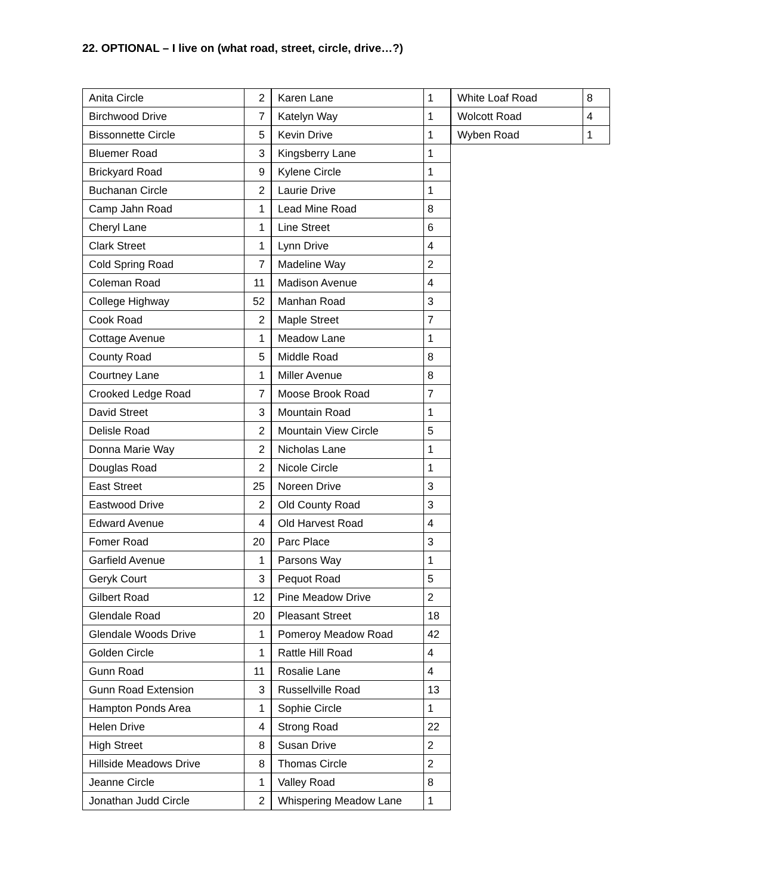22. OPTIONAL – I live on (what road, street, circle, drive…?)
| Anita Circle | 2 |
| Birchwood Drive | 7 |
| Bissonnette Circle | 5 |
| Bluemer Road | 3 |
| Brickyard Road | 9 |
| Buchanan Circle | 2 |
| Camp Jahn Road | 1 |
| Cheryl Lane | 1 |
| Clark Street | 1 |
| Cold Spring Road | 7 |
| Coleman Road | 11 |
| College Highway | 52 |
| Cook Road | 2 |
| Cottage Avenue | 1 |
| County Road | 5 |
| Courtney Lane | 1 |
| Crooked Ledge Road | 7 |
| David Street | 3 |
| Delisle Road | 2 |
| Donna Marie Way | 2 |
| Douglas Road | 2 |
| East Street | 25 |
| Eastwood Drive | 2 |
| Edward Avenue | 4 |
| Fomer Road | 20 |
| Garfield Avenue | 1 |
| Geryk Court | 3 |
| Gilbert Road | 12 |
| Glendale Road | 20 |
| Glendale Woods Drive | 1 |
| Golden Circle | 1 |
| Gunn Road | 11 |
| Gunn Road Extension | 3 |
| Hampton Ponds Area | 1 |
| Helen Drive | 4 |
| High Street | 8 |
| Hillside Meadows Drive | 8 |
| Jeanne Circle | 1 |
| Jonathan Judd Circle | 2 |
| Karen Lane | 1 |
| Katelyn Way | 1 |
| Kevin Drive | 1 |
| Kingsberry Lane | 1 |
| Kylene Circle | 1 |
| Laurie Drive | 1 |
| Lead Mine Road | 8 |
| Line Street | 6 |
| Lynn Drive | 4 |
| Madeline Way | 2 |
| Madison Avenue | 4 |
| Manhan Road | 3 |
| Maple Street | 7 |
| Meadow Lane | 1 |
| Middle Road | 8 |
| Miller Avenue | 8 |
| Moose Brook Road | 7 |
| Mountain Road | 1 |
| Mountain View Circle | 5 |
| Nicholas Lane | 1 |
| Nicole Circle | 1 |
| Noreen Drive | 3 |
| Old County Road | 3 |
| Old Harvest Road | 4 |
| Parc Place | 3 |
| Parsons Way | 1 |
| Pequot Road | 5 |
| Pine Meadow Drive | 2 |
| Pleasant Street | 18 |
| Pomeroy Meadow Road | 42 |
| Rattle Hill Road | 4 |
| Rosalie Lane | 4 |
| Russellville Road | 13 |
| Sophie Circle | 1 |
| Strong Road | 22 |
| Susan Drive | 2 |
| Thomas Circle | 2 |
| Valley Road | 8 |
| Whispering Meadow Lane | 1 |
| White Loaf Road | 8 |
| Wolcott Road | 4 |
| Wyben Road | 1 |